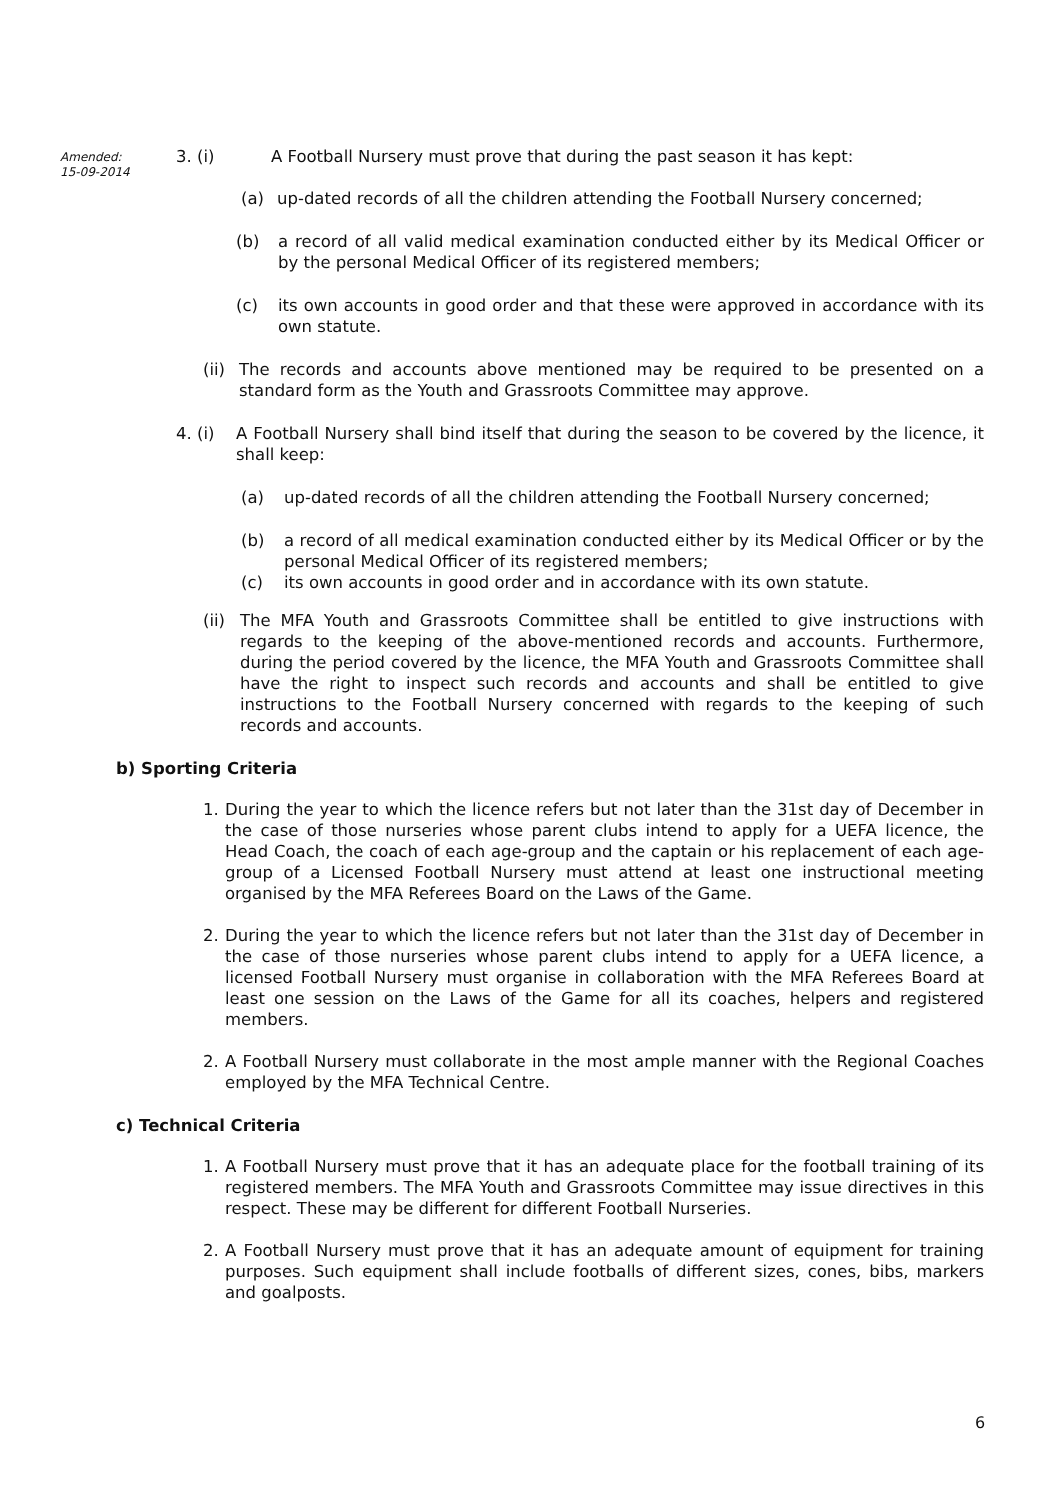Amended:
15-09-2014
3. (i) A Football Nursery must prove that during the past season it has kept:
(a) up-dated records of all the children attending the Football Nursery concerned;
(b) a record of all valid medical examination conducted either by its Medical Officer or by the personal Medical Officer of its registered members;
(c) its own accounts in good order and that these were approved in accordance with its own statute.
(ii) The records and accounts above mentioned may be required to be presented on a standard form as the Youth and Grassroots Committee may approve.
4. (i) A Football Nursery shall bind itself that during the season to be covered by the licence, it shall keep:
(a) up-dated records of all the children attending the Football Nursery concerned;
(b) a record of all medical examination conducted either by its Medical Officer or by the personal Medical Officer of its registered members;
(c) its own accounts in good order and in accordance with its own statute.
(ii) The MFA Youth and Grassroots Committee shall be entitled to give instructions with regards to the keeping of the above-mentioned records and accounts. Furthermore, during the period covered by the licence, the MFA Youth and Grassroots Committee shall have the right to inspect such records and accounts and shall be entitled to give instructions to the Football Nursery concerned with regards to the keeping of such records and accounts.
b) Sporting Criteria
1. During the year to which the licence refers but not later than the 31st day of December in the case of those nurseries whose parent clubs intend to apply for a UEFA licence, the Head Coach, the coach of each age-group and the captain or his replacement of each age-group of a Licensed Football Nursery must attend at least one instructional meeting organised by the MFA Referees Board on the Laws of the Game.
2. During the year to which the licence refers but not later than the 31st day of December in the case of those nurseries whose parent clubs intend to apply for a UEFA licence, a licensed Football Nursery must organise in collaboration with the MFA Referees Board at least one session on the Laws of the Game for all its coaches, helpers and registered members.
2. A Football Nursery must collaborate in the most ample manner with the Regional Coaches employed by the MFA Technical Centre.
c) Technical Criteria
1. A Football Nursery must prove that it has an adequate place for the football training of its registered members. The MFA Youth and Grassroots Committee may issue directives in this respect. These may be different for different Football Nurseries.
2. A Football Nursery must prove that it has an adequate amount of equipment for training purposes. Such equipment shall include footballs of different sizes, cones, bibs, markers and goalposts.
6